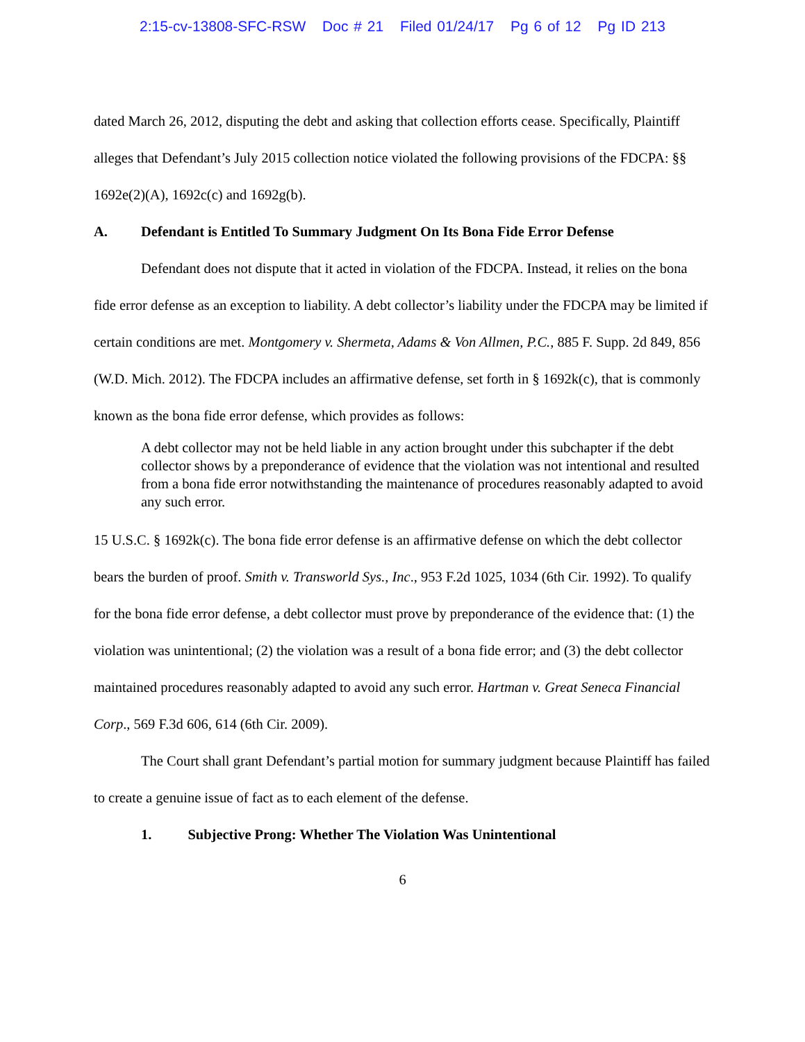2:15-cv-13808-SFC-RSW Doc # 21 Filed 01/24/17 Pg 6 of 12 Pg ID 213
dated March 26, 2012, disputing the debt and asking that collection efforts cease. Specifically, Plaintiff alleges that Defendant’s July 2015 collection notice violated the following provisions of the FDCPA: §§ 1692e(2)(A), 1692c(c) and 1692g(b).
A. Defendant is Entitled To Summary Judgment On Its Bona Fide Error Defense
Defendant does not dispute that it acted in violation of the FDCPA. Instead, it relies on the bona fide error defense as an exception to liability. A debt collector’s liability under the FDCPA may be limited if certain conditions are met. Montgomery v. Shermeta, Adams & Von Allmen, P.C., 885 F. Supp. 2d 849, 856 (W.D. Mich. 2012). The FDCPA includes an affirmative defense, set forth in § 1692k(c), that is commonly known as the bona fide error defense, which provides as follows:
A debt collector may not be held liable in any action brought under this subchapter if the debt collector shows by a preponderance of evidence that the violation was not intentional and resulted from a bona fide error notwithstanding the maintenance of procedures reasonably adapted to avoid any such error.
15 U.S.C. § 1692k(c). The bona fide error defense is an affirmative defense on which the debt collector bears the burden of proof. Smith v. Transworld Sys., Inc., 953 F.2d 1025, 1034 (6th Cir. 1992). To qualify for the bona fide error defense, a debt collector must prove by preponderance of the evidence that: (1) the violation was unintentional; (2) the violation was a result of a bona fide error; and (3) the debt collector maintained procedures reasonably adapted to avoid any such error. Hartman v. Great Seneca Financial Corp., 569 F.3d 606, 614 (6th Cir. 2009).
The Court shall grant Defendant’s partial motion for summary judgment because Plaintiff has failed to create a genuine issue of fact as to each element of the defense.
1. Subjective Prong: Whether The Violation Was Unintentional
6